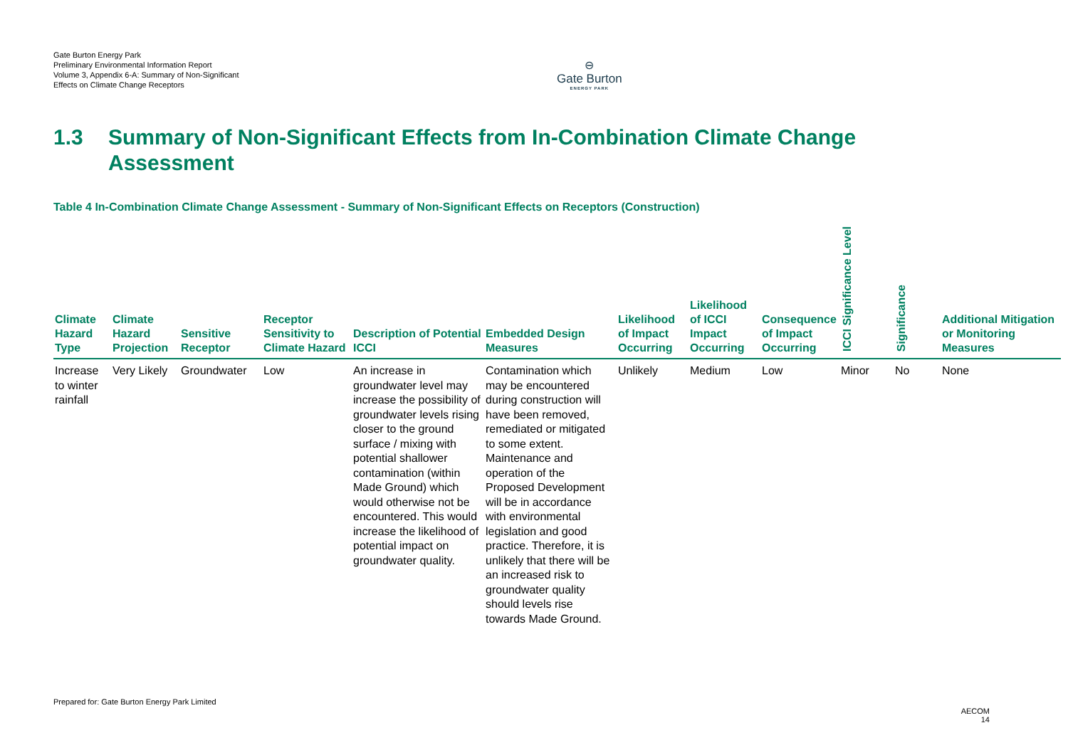Gate Burton Energy Park
Preliminary Environmental Information Report
Volume 3, Appendix 6-A: Summary of Non-Significant Effects on Climate Change Receptors
⊖
Gate Burton
ENERGY PARK
1.3 Summary of Non-Significant Effects from In-Combination Climate Change
Assessment
Table 4 In-Combination Climate Change Assessment - Summary of Non-Significant Effects on Receptors (Construction)
| Climate Hazard Type | Climate Hazard Projection | Sensitive Receptor | Receptor Sensitivity to Climate Hazard | Description of Potential ICCI | Embedded Design Measures | Likelihood of Impact Occurring | Likelihood of ICCI Impact Occurring | Consequence of Impact Occurring | ICCI Significance Level | Significance | Additional Mitigation or Monitoring Measures |
| --- | --- | --- | --- | --- | --- | --- | --- | --- | --- | --- | --- |
| Increase to winter rainfall | Very Likely | Groundwater | Low | An increase in groundwater level may increase the possibility of groundwater levels rising closer to the ground surface / mixing with potential shallower contamination (within Made Ground) which would otherwise not be encountered. This would increase the likelihood of potential impact on groundwater quality. | Contamination which may be encountered during construction will have been removed, remediated or mitigated to some extent. Maintenance and operation of the Proposed Development will be in accordance with environmental legislation and good practice. Therefore, it is unlikely that there will be an increased risk to groundwater quality should levels rise towards Made Ground. | Unlikely | Medium | Low | Minor | No | None |
Prepared for: Gate Burton Energy Park Limited
AECOM
14